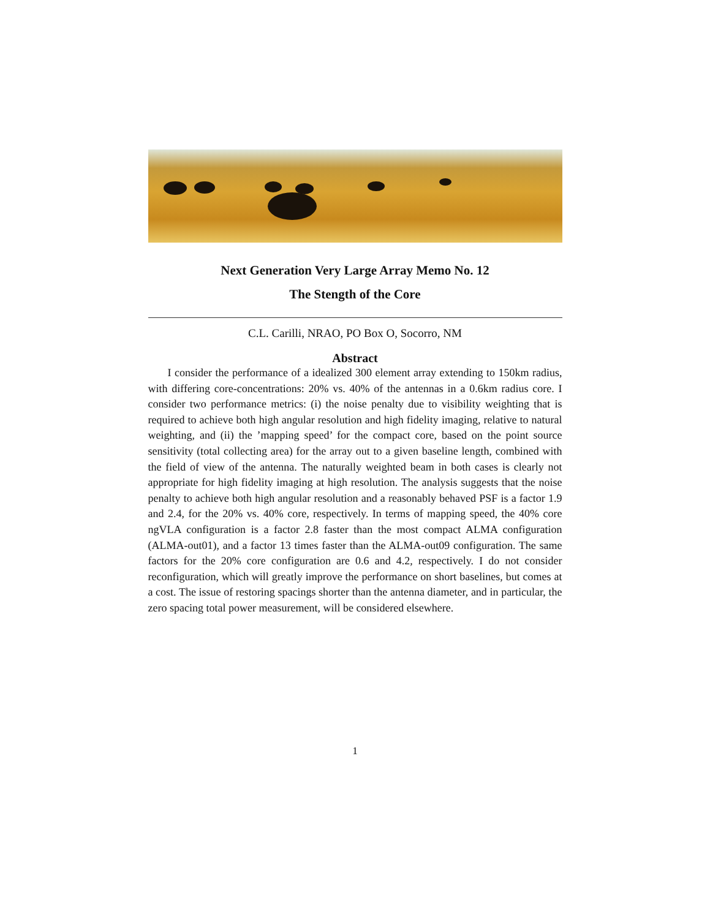Next Generation Very Large Array Memo No. 12
The Stength of the Core
C.L. Carilli, NRAO, PO Box O, Socorro, NM
Abstract
I consider the performance of a idealized 300 element array extending to 150km radius, with differing core-concentrations: 20% vs. 40% of the antennas in a 0.6km radius core. I consider two performance metrics: (i) the noise penalty due to visibility weighting that is required to achieve both high angular resolution and high fidelity imaging, relative to natural weighting, and (ii) the ’mapping speed’ for the compact core, based on the point source sensitivity (total collecting area) for the array out to a given baseline length, combined with the field of view of the antenna. The naturally weighted beam in both cases is clearly not appropriate for high fidelity imaging at high resolution. The analysis suggests that the noise penalty to achieve both high angular resolution and a reasonably behaved PSF is a factor 1.9 and 2.4, for the 20% vs. 40% core, respectively. In terms of mapping speed, the 40% core ngVLA configuration is a factor 2.8 faster than the most compact ALMA configuration (ALMA-out01), and a factor 13 times faster than the ALMA-out09 configuration. The same factors for the 20% core configuration are 0.6 and 4.2, respectively. I do not consider reconfiguration, which will greatly improve the performance on short baselines, but comes at a cost. The issue of restoring spacings shorter than the antenna diameter, and in particular, the zero spacing total power measurement, will be considered elsewhere.
1